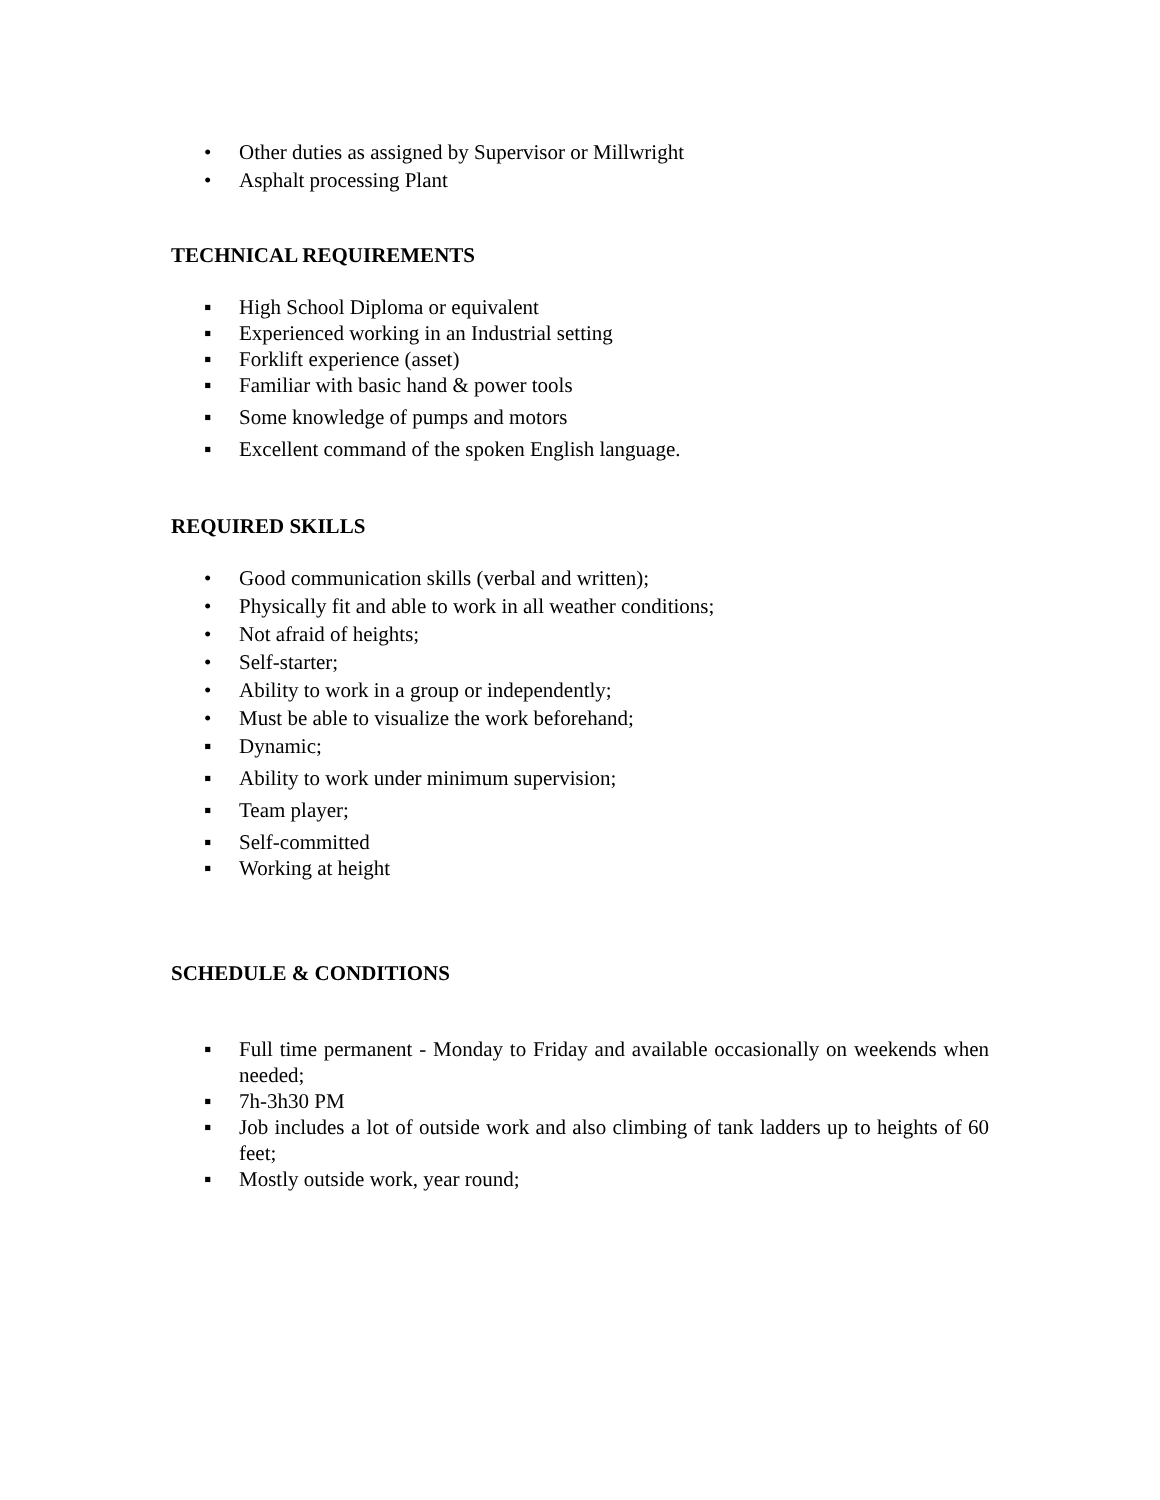• Other duties as assigned by Supervisor or Millwright
• Asphalt processing Plant
TECHNICAL REQUIREMENTS
▪ High School Diploma or equivalent
▪ Experienced working in an Industrial setting
▪ Forklift experience (asset)
▪ Familiar with basic hand & power tools
▪ Some knowledge of pumps and motors
▪ Excellent command of the spoken English language.
REQUIRED SKILLS
• Good communication skills (verbal and written);
• Physically fit and able to work in all weather conditions;
• Not afraid of heights;
• Self-starter;
• Ability to work in a group or independently;
• Must be able to visualize the work beforehand;
▪ Dynamic;
▪ Ability to work under minimum supervision;
▪ Team player;
▪ Self-committed
▪ Working at height
SCHEDULE & CONDITIONS
▪ Full time permanent - Monday to Friday and available occasionally on weekends when needed;
▪ 7h-3h30 PM
▪ Job includes a lot of outside work and also climbing of tank ladders up to heights of 60 feet;
▪ Mostly outside work, year round;